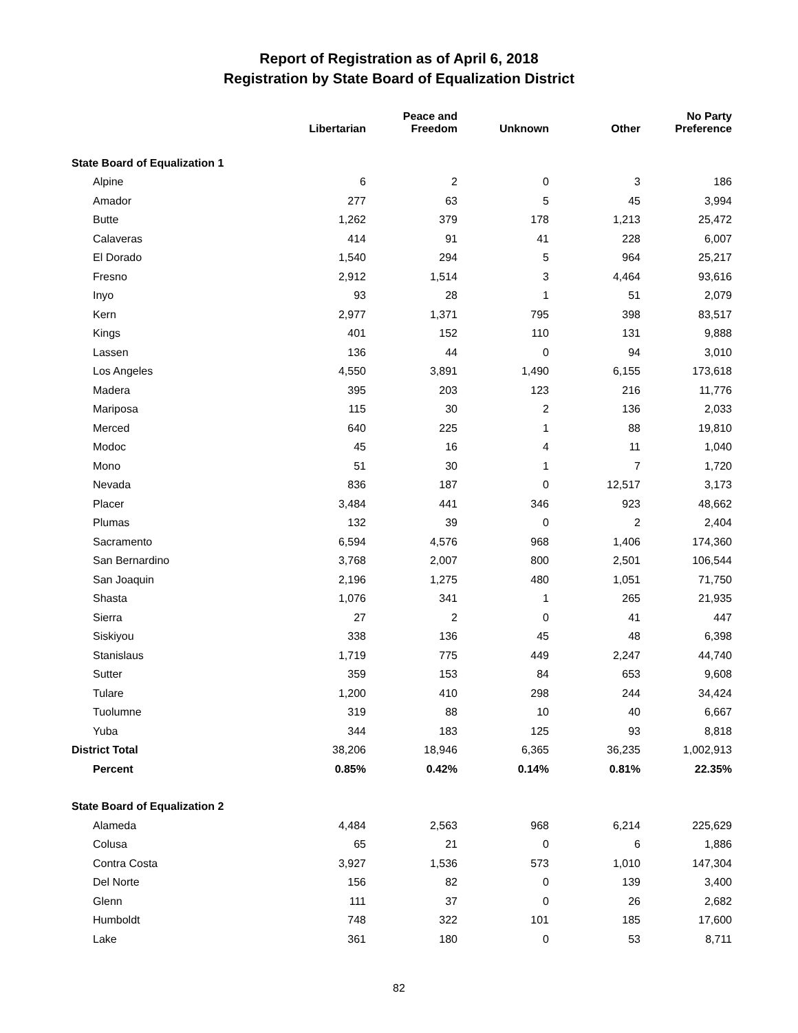Report of Registration as of April 6, 2018
Registration by State Board of Equalization District
| | Libertarian | Peace and Freedom | Unknown | Other | No Party Preference |
| --- | --- | --- | --- | --- | --- |
| State Board of Equalization 1 | | | | | |
| Alpine | 6 | 2 | 0 | 3 | 186 |
| Amador | 277 | 63 | 5 | 45 | 3,994 |
| Butte | 1,262 | 379 | 178 | 1,213 | 25,472 |
| Calaveras | 414 | 91 | 41 | 228 | 6,007 |
| El Dorado | 1,540 | 294 | 5 | 964 | 25,217 |
| Fresno | 2,912 | 1,514 | 3 | 4,464 | 93,616 |
| Inyo | 93 | 28 | 1 | 51 | 2,079 |
| Kern | 2,977 | 1,371 | 795 | 398 | 83,517 |
| Kings | 401 | 152 | 110 | 131 | 9,888 |
| Lassen | 136 | 44 | 0 | 94 | 3,010 |
| Los Angeles | 4,550 | 3,891 | 1,490 | 6,155 | 173,618 |
| Madera | 395 | 203 | 123 | 216 | 11,776 |
| Mariposa | 115 | 30 | 2 | 136 | 2,033 |
| Merced | 640 | 225 | 1 | 88 | 19,810 |
| Modoc | 45 | 16 | 4 | 11 | 1,040 |
| Mono | 51 | 30 | 1 | 7 | 1,720 |
| Nevada | 836 | 187 | 0 | 12,517 | 3,173 |
| Placer | 3,484 | 441 | 346 | 923 | 48,662 |
| Plumas | 132 | 39 | 0 | 2 | 2,404 |
| Sacramento | 6,594 | 4,576 | 968 | 1,406 | 174,360 |
| San Bernardino | 3,768 | 2,007 | 800 | 2,501 | 106,544 |
| San Joaquin | 2,196 | 1,275 | 480 | 1,051 | 71,750 |
| Shasta | 1,076 | 341 | 1 | 265 | 21,935 |
| Sierra | 27 | 2 | 0 | 41 | 447 |
| Siskiyou | 338 | 136 | 45 | 48 | 6,398 |
| Stanislaus | 1,719 | 775 | 449 | 2,247 | 44,740 |
| Sutter | 359 | 153 | 84 | 653 | 9,608 |
| Tulare | 1,200 | 410 | 298 | 244 | 34,424 |
| Tuolumne | 319 | 88 | 10 | 40 | 6,667 |
| Yuba | 344 | 183 | 125 | 93 | 8,818 |
| District Total | 38,206 | 18,946 | 6,365 | 36,235 | 1,002,913 |
| Percent | 0.85% | 0.42% | 0.14% | 0.81% | 22.35% |
| State Board of Equalization 2 | | | | | |
| Alameda | 4,484 | 2,563 | 968 | 6,214 | 225,629 |
| Colusa | 65 | 21 | 0 | 6 | 1,886 |
| Contra Costa | 3,927 | 1,536 | 573 | 1,010 | 147,304 |
| Del Norte | 156 | 82 | 0 | 139 | 3,400 |
| Glenn | 111 | 37 | 0 | 26 | 2,682 |
| Humboldt | 748 | 322 | 101 | 185 | 17,600 |
| Lake | 361 | 180 | 0 | 53 | 8,711 |
82